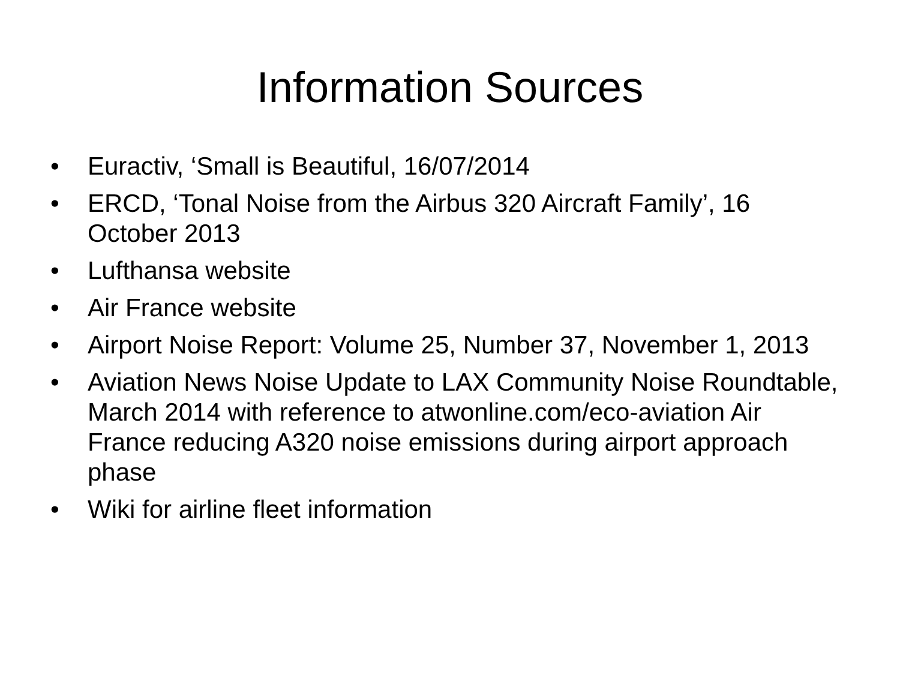Information Sources
• Euractiv, ‘Small is Beautiful, 16/07/2014
• ERCD, ‘Tonal Noise from the Airbus 320 Aircraft Family’, 16 October 2013
• Lufthansa website
• Air France website
• Airport Noise Report: Volume 25, Number 37, November 1, 2013
• Aviation News Noise Update to LAX Community Noise Roundtable, March 2014 with reference to atwonline.com/eco-aviation Air France reducing A320 noise emissions during airport approach phase
• Wiki for airline fleet information